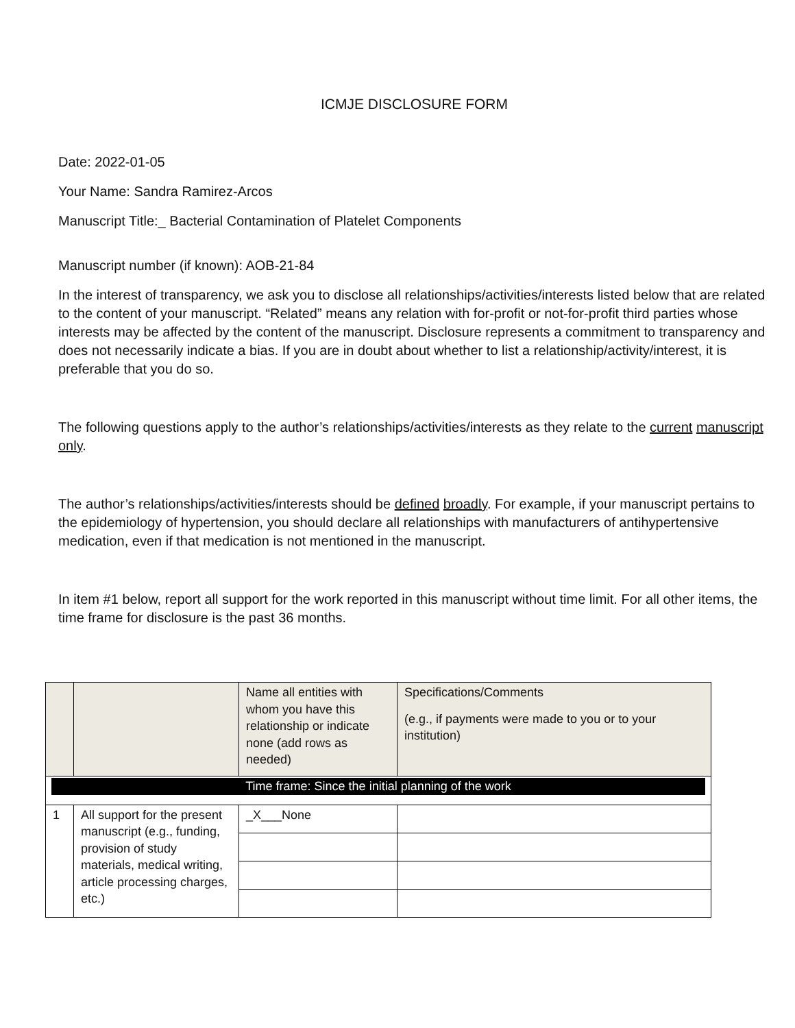ICMJE DISCLOSURE FORM
Date: 2022-01-05
Your Name: Sandra Ramirez-Arcos
Manuscript Title:_ Bacterial Contamination of Platelet Components
Manuscript number (if known): AOB-21-84
In the interest of transparency, we ask you to disclose all relationships/activities/interests listed below that are related to the content of your manuscript. “Related” means any relation with for-profit or not-for-profit third parties whose interests may be affected by the content of the manuscript. Disclosure represents a commitment to transparency and does not necessarily indicate a bias. If you are in doubt about whether to list a relationship/activity/interest, it is preferable that you do so.
The following questions apply to the author’s relationships/activities/interests as they relate to the current manuscript only.
The author’s relationships/activities/interests should be defined broadly. For example, if your manuscript pertains to the epidemiology of hypertension, you should declare all relationships with manufacturers of antihypertensive medication, even if that medication is not mentioned in the manuscript.
In item #1 below, report all support for the work reported in this manuscript without time limit. For all other items, the time frame for disclosure is the past 36 months.
| | | Name all entities with whom you have this relationship or indicate none (add rows as needed) | Specifications/Comments (e.g., if payments were made to you or to your institution) |
| Time frame: Since the initial planning of the work | | | |
| 1 | All support for the present manuscript (e.g., funding, provision of study materials, medical writing, article processing charges, etc.) | _X___None | |